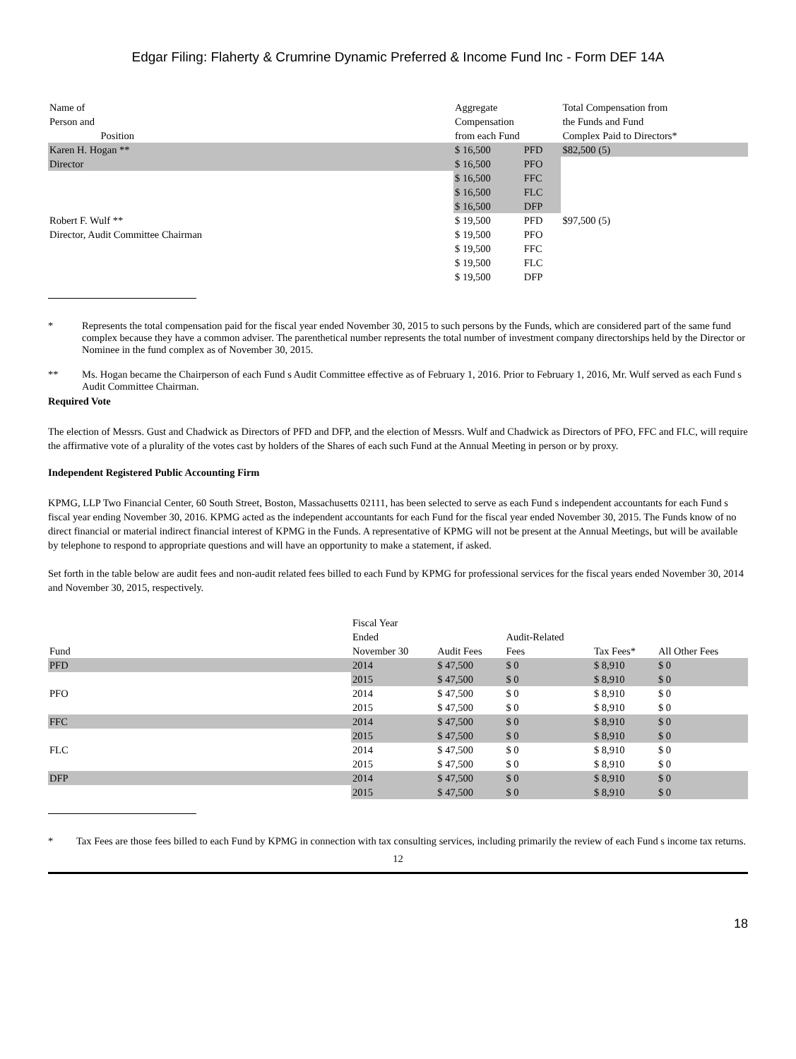Edgar Filing: Flaherty & Crumrine Dynamic Preferred & Income Fund Inc - Form DEF 14A
| Name of Person and Position | Aggregate Compensation from each Fund | | Total Compensation from the Funds and Fund Complex Paid to Directors* |
| --- | --- | --- | --- |
| Karen H. Hogan ** | $ 16,500 | PFD | $82,500 (5) |
| Director | $ 16,500 | PFO | |
| | $ 16,500 | FFC | |
| | $ 16,500 | FLC | |
| | $ 16,500 | DFP | |
| Robert F. Wulf ** | $ 19,500 | PFD | $97,500 (5) |
| Director, Audit Committee Chairman | $ 19,500 | PFO | |
| | $ 19,500 | FFC | |
| | $ 19,500 | FLC | |
| | $ 19,500 | DFP | |
* Represents the total compensation paid for the fiscal year ended November 30, 2015 to such persons by the Funds, which are considered part of the same fund complex because they have a common adviser. The parenthetical number represents the total number of investment company directorships held by the Director or Nominee in the fund complex as of November 30, 2015.
** Ms. Hogan became the Chairperson of each Fund s Audit Committee effective as of February 1, 2016. Prior to February 1, 2016, Mr. Wulf served as each Fund s Audit Committee Chairman.
Required Vote
The election of Messrs. Gust and Chadwick as Directors of PFD and DFP, and the election of Messrs. Wulf and Chadwick as Directors of PFO, FFC and FLC, will require the affirmative vote of a plurality of the votes cast by holders of the Shares of each such Fund at the Annual Meeting in person or by proxy.
Independent Registered Public Accounting Firm
KPMG, LLP Two Financial Center, 60 South Street, Boston, Massachusetts 02111, has been selected to serve as each Fund s independent accountants for each Fund s fiscal year ending November 30, 2016. KPMG acted as the independent accountants for each Fund for the fiscal year ended November 30, 2015. The Funds know of no direct financial or material indirect financial interest of KPMG in the Funds. A representative of KPMG will not be present at the Annual Meetings, but will be available by telephone to respond to appropriate questions and will have an opportunity to make a statement, if asked.
Set forth in the table below are audit fees and non-audit related fees billed to each Fund by KPMG for professional services for the fiscal years ended November 30, 2014 and November 30, 2015, respectively.
| Fund | Fiscal Year Ended November 30 | Audit Fees | Audit-Related Fees | Tax Fees* | All Other Fees |
| --- | --- | --- | --- | --- | --- |
| PFD | 2014 | $ 47,500 | $ 0 | $ 8,910 | $ 0 |
| | 2015 | $ 47,500 | $ 0 | $ 8,910 | $ 0 |
| PFO | 2014 | $ 47,500 | $ 0 | $ 8,910 | $ 0 |
| | 2015 | $ 47,500 | $ 0 | $ 8,910 | $ 0 |
| FFC | 2014 | $ 47,500 | $ 0 | $ 8,910 | $ 0 |
| | 2015 | $ 47,500 | $ 0 | $ 8,910 | $ 0 |
| FLC | 2014 | $ 47,500 | $ 0 | $ 8,910 | $ 0 |
| | 2015 | $ 47,500 | $ 0 | $ 8,910 | $ 0 |
| DFP | 2014 | $ 47,500 | $ 0 | $ 8,910 | $ 0 |
| | 2015 | $ 47,500 | $ 0 | $ 8,910 | $ 0 |
* Tax Fees are those fees billed to each Fund by KPMG in connection with tax consulting services, including primarily the review of each Fund s income tax returns.
12
18